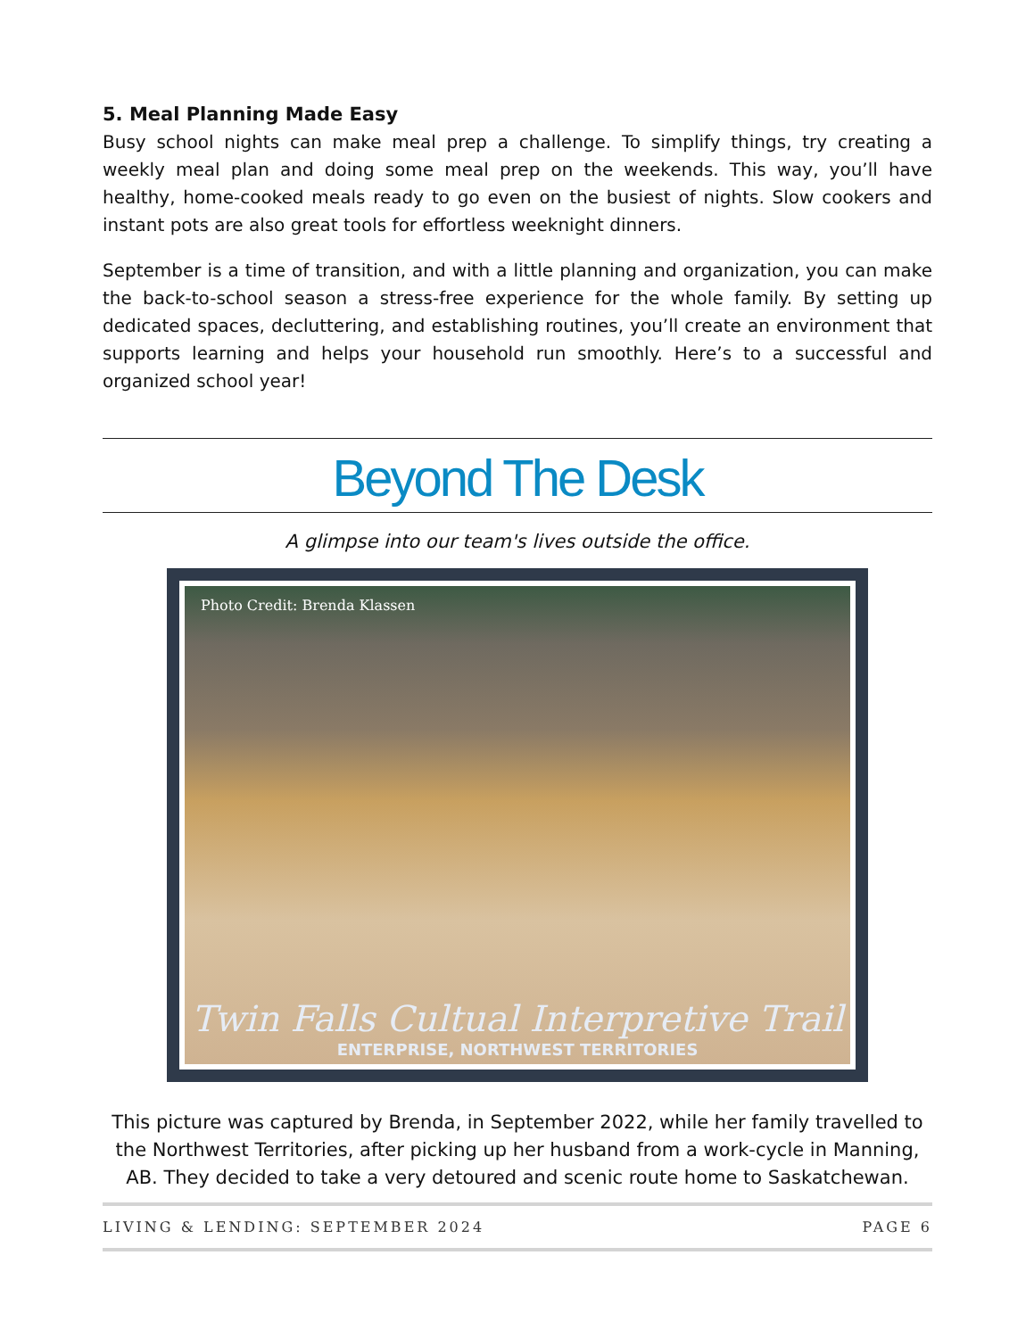5. Meal Planning Made Easy
Busy school nights can make meal prep a challenge. To simplify things, try creating a weekly meal plan and doing some meal prep on the weekends. This way, you’ll have healthy, home-cooked meals ready to go even on the busiest of nights. Slow cookers and instant pots are also great tools for effortless weeknight dinners.
September is a time of transition, and with a little planning and organization, you can make the back-to-school season a stress-free experience for the whole family. By setting up dedicated spaces, decluttering, and establishing routines, you’ll create an environment that supports learning and helps your household run smoothly. Here’s to a successful and organized school year!
Beyond The Desk
A glimpse into our team's lives outside the office.
Photo Credit: Brenda Klassen
Twin Falls Cultual Interpretive Trail
ENTERPRISE, NORTHWEST TERRITORIES
This picture was captured by Brenda, in September 2022, while her family travelled to the Northwest Territories, after picking up her husband from a work-cycle in Manning, AB. They decided to take a very detoured and scenic route home to Saskatchewan.
LIVING & LENDING: SEPTEMBER 2024 PAGE 6